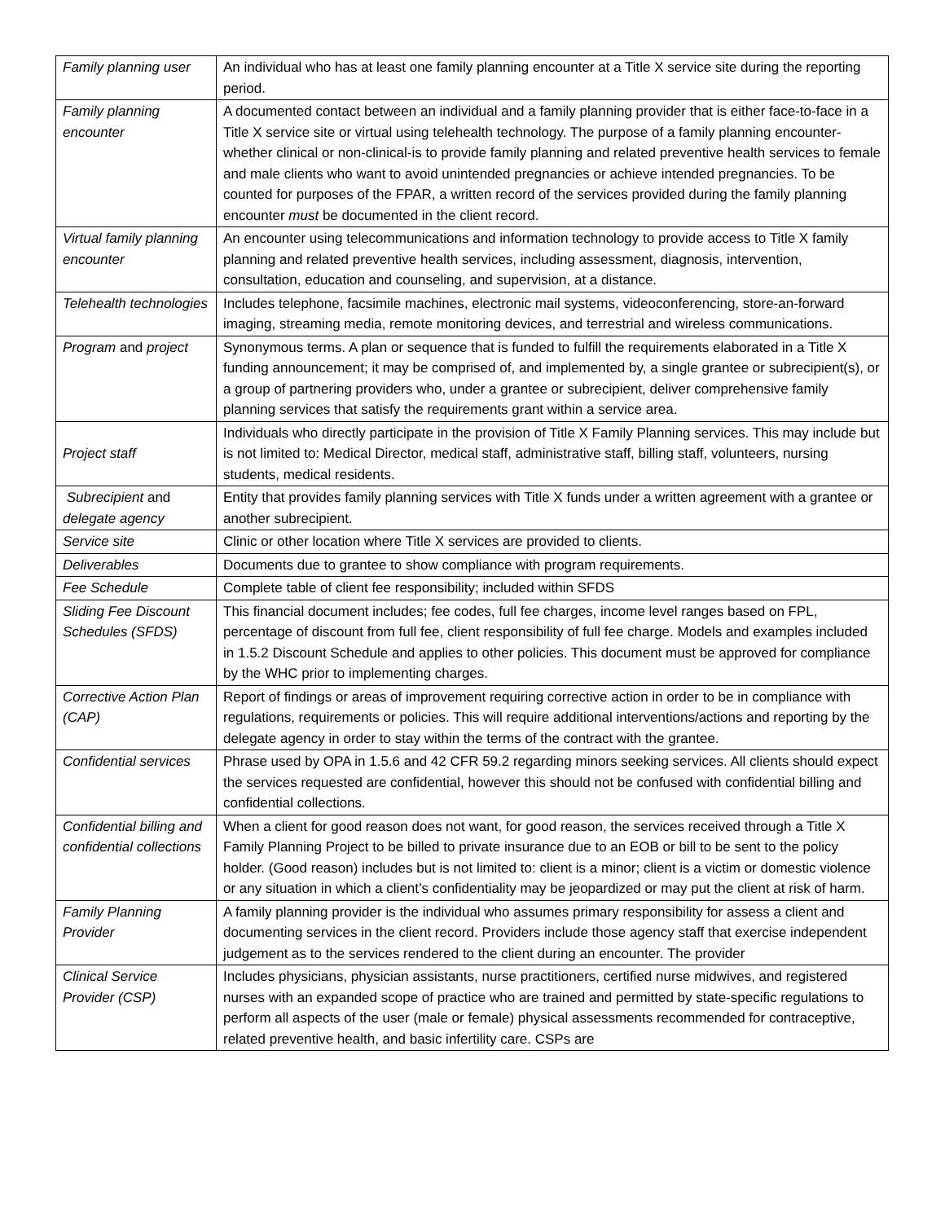| Family planning user | An individual who has at least one family planning encounter at a Title X service site during the reporting period. |
| Family planning encounter | A documented contact between an individual and a family planning provider that is either face-to-face in a Title X service site or virtual using telehealth technology. The purpose of a family planning encounter-whether clinical or non-clinical-is to provide family planning and related preventive health services to female and male clients who want to avoid unintended pregnancies or achieve intended pregnancies. To be counted for purposes of the FPAR, a written record of the services provided during the family planning encounter must be documented in the client record. |
| Virtual family planning encounter | An encounter using telecommunications and information technology to provide access to Title X family planning and related preventive health services, including assessment, diagnosis, intervention, consultation, education and counseling, and supervision, at a distance. |
| Telehealth technologies | Includes telephone, facsimile machines, electronic mail systems, videoconferencing, store-an-forward imaging, streaming media, remote monitoring devices, and terrestrial and wireless communications. |
| Program and project | Synonymous terms. A plan or sequence that is funded to fulfill the requirements elaborated in a Title X funding announcement; it may be comprised of, and implemented by, a single grantee or subrecipient(s), or a group of partnering providers who, under a grantee or subrecipient, deliver comprehensive family planning services that satisfy the requirements grant within a service area. |
| Project staff | Individuals who directly participate in the provision of Title X Family Planning services. This may include but is not limited to: Medical Director, medical staff, administrative staff, billing staff, volunteers, nursing students, medical residents. |
| Subrecipient and delegate agency | Entity that provides family planning services with Title X funds under a written agreement with a grantee or another subrecipient. |
| Service site | Clinic or other location where Title X services are provided to clients. |
| Deliverables | Documents due to grantee to show compliance with program requirements. |
| Fee Schedule | Complete table of client fee responsibility; included within SFDS |
| Sliding Fee Discount Schedules (SFDS) | This financial document includes; fee codes, full fee charges, income level ranges based on FPL, percentage of discount from full fee, client responsibility of full fee charge. Models and examples included in 1.5.2 Discount Schedule and applies to other policies. This document must be approved for compliance by the WHC prior to implementing charges. |
| Corrective Action Plan (CAP) | Report of findings or areas of improvement requiring corrective action in order to be in compliance with regulations, requirements or policies. This will require additional interventions/actions and reporting by the delegate agency in order to stay within the terms of the contract with the grantee. |
| Confidential services | Phrase used by OPA in 1.5.6 and 42 CFR 59.2 regarding minors seeking services. All clients should expect the services requested are confidential, however this should not be confused with confidential billing and confidential collections. |
| Confidential billing and confidential collections | When a client for good reason does not want, for good reason, the services received through a Title X Family Planning Project to be billed to private insurance due to an EOB or bill to be sent to the policy holder. (Good reason) includes but is not limited to: client is a minor; client is a victim or domestic violence or any situation in which a client’s confidentiality may be jeopardized or may put the client at risk of harm. |
| Family Planning Provider | A family planning provider is the individual who assumes primary responsibility for assess a client and documenting services in the client record. Providers include those agency staff that exercise independent judgement as to the services rendered to the client during an encounter. The provider |
| Clinical Service Provider (CSP) | Includes physicians, physician assistants, nurse practitioners, certified nurse midwives, and registered nurses with an expanded scope of practice who are trained and permitted by state-specific regulations to perform all aspects of the user (male or female) physical assessments recommended for contraceptive, related preventive health, and basic infertility care. CSPs are |